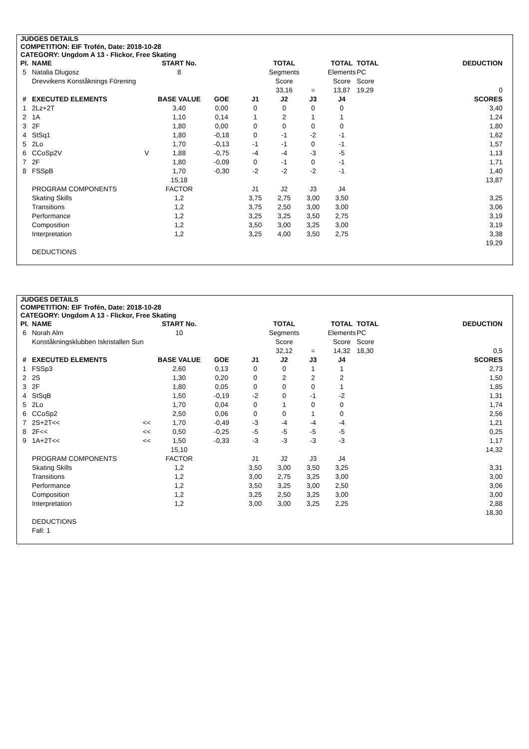JUDGES DETAILS
COMPETITION: EIF Trofén, Date: 2018-10-28
CATEGORY: Ungdom A 13 - Flickor, Free Skating
| Pl. | NAME | | START No. | | | TOTAL | | TOTAL | TOTAL | DEDUCTION |
| --- | --- | --- | --- | --- | --- | --- | --- | --- | --- | --- |
| 5 | Natalia Dlugosz | | 8 | | | Segments | | Elements | PC | |
| | Drevvikens Konståknings Förening | | | | | Score | | Score | Score | |
| | | | | | | 33,16 | = | 13,87 | 19,29 | 0 |
| # | EXECUTED ELEMENTS | | BASE VALUE | GOE | J1 | J2 | J3 | J4 | | SCORES |
| 1 | 2Lz+2T | | 3,40 | 0,00 | 0 | 0 | 0 | 0 | | 3,40 |
| 2 | 1A | | 1,10 | 0,14 | 1 | 2 | 1 | 1 | | 1,24 |
| 3 | 2F | | 1,80 | 0,00 | 0 | 0 | 0 | 0 | | 1,80 |
| 4 | StSq1 | | 1,80 | -0,18 | 0 | -1 | -2 | -1 | | 1,62 |
| 5 | 2Lo | | 1,70 | -0,13 | -1 | -1 | 0 | -1 | | 1,57 |
| 6 | CCoSp2V | V | 1,88 | -0,75 | -4 | -4 | -3 | -5 | | 1,13 |
| 7 | 2F | | 1,80 | -0,09 | 0 | -1 | 0 | -1 | | 1,71 |
| 8 | FSSpB | | 1,70 | -0,30 | -2 | -2 | -2 | -1 | | 1,40 |
| | | | 15,18 | | | | | | | 13,87 |
| | PROGRAM COMPONENTS | | FACTOR | | J1 | J2 | J3 | J4 | | |
| | Skating Skills | | 1,2 | | 3,75 | 2,75 | 3,00 | 3,50 | | 3,25 |
| | Transitions | | 1,2 | | 3,75 | 2,50 | 3,00 | 3,00 | | 3,06 |
| | Performance | | 1,2 | | 3,25 | 3,25 | 3,50 | 2,75 | | 3,19 |
| | Composition | | 1,2 | | 3,50 | 3,00 | 3,25 | 3,00 | | 3,19 |
| | Interpretation | | 1,2 | | 3,25 | 4,00 | 3,50 | 2,75 | | 3,38 |
| | | | | | | | | | | 19,29 |
| | DEDUCTIONS | | | | | | | | | |
JUDGES DETAILS
COMPETITION: EIF Trofén, Date: 2018-10-28
CATEGORY: Ungdom A 13 - Flickor, Free Skating
| Pl. | NAME | | START No. | | | TOTAL | | TOTAL | TOTAL | DEDUCTION |
| --- | --- | --- | --- | --- | --- | --- | --- | --- | --- | --- |
| 6 | Norah Alm | | 10 | | | Segments | | Elements | PC | |
| | Konståkningsklubben Iskristallen Sun | | | | | Score | | Score | Score | |
| | | | | | | 32,12 | = | 14,32 | 18,30 | 0,5 |
| # | EXECUTED ELEMENTS | | BASE VALUE | GOE | J1 | J2 | J3 | J4 | | SCORES |
| 1 | FSSp3 | | 2,60 | 0,13 | 0 | 0 | 1 | 1 | | 2,73 |
| 2 | 2S | | 1,30 | 0,20 | 0 | 2 | 2 | 2 | | 1,50 |
| 3 | 2F | | 1,80 | 0,05 | 0 | 0 | 0 | 1 | | 1,85 |
| 4 | StSqB | | 1,50 | -0,19 | -2 | 0 | -1 | -2 | | 1,31 |
| 5 | 2Lo | | 1,70 | 0,04 | 0 | 1 | 0 | 0 | | 1,74 |
| 6 | CCoSp2 | | 2,50 | 0,06 | 0 | 0 | 1 | 0 | | 2,56 |
| 7 | 2S+2T<< | << | 1,70 | -0,49 | -3 | -4 | -4 | -4 | | 1,21 |
| 8 | 2F<< | << | 0,50 | -0,25 | -5 | -5 | -5 | -5 | | 0,25 |
| 9 | 1A+2T<< | << | 1,50 | -0,33 | -3 | -3 | -3 | -3 | | 1,17 |
| | | | 15,10 | | | | | | | 14,32 |
| | PROGRAM COMPONENTS | | FACTOR | | J1 | J2 | J3 | J4 | | |
| | Skating Skills | | 1,2 | | 3,50 | 3,00 | 3,50 | 3,25 | | 3,31 |
| | Transitions | | 1,2 | | 3,00 | 2,75 | 3,25 | 3,00 | | 3,00 |
| | Performance | | 1,2 | | 3,50 | 3,25 | 3,00 | 2,50 | | 3,06 |
| | Composition | | 1,2 | | 3,25 | 2,50 | 3,25 | 3,00 | | 3,00 |
| | Interpretation | | 1,2 | | 3,00 | 3,00 | 3,25 | 2,25 | | 2,88 |
| | | | | | | | | | | 18,30 |
| | DEDUCTIONS | | | | | | | | | |
| | Fall: 1 | | | | | | | | | |